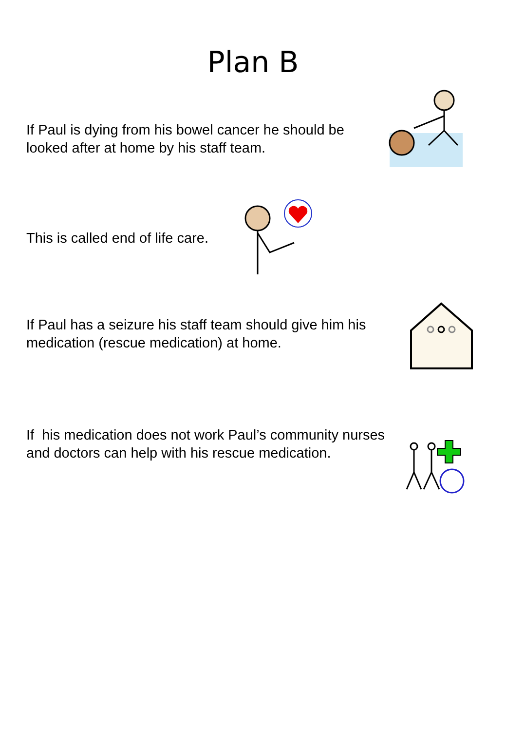Plan B
If Paul is dying from his bowel cancer he should be looked after at home by his staff team.
This is called end of life care.
If Paul has a seizure his staff team should give him his medication (rescue medication) at home.
If his medication does not work Paul’s community nurses and doctors can help with his rescue medication.